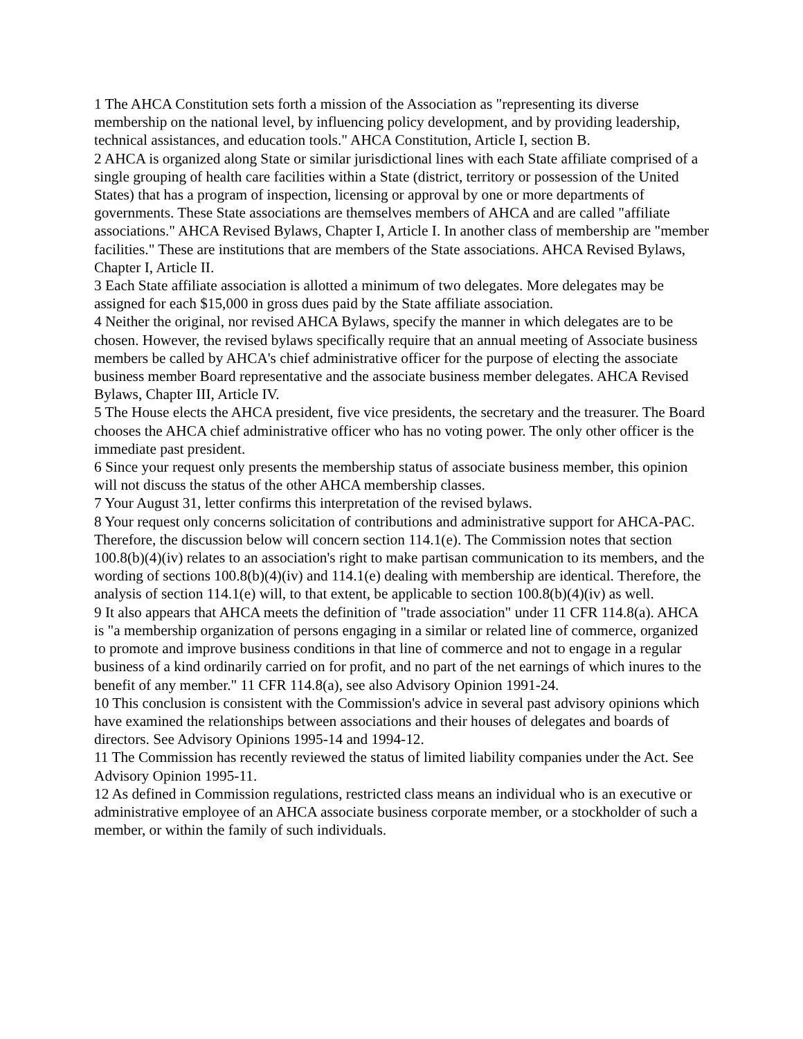1 The AHCA Constitution sets forth a mission of the Association as "representing its diverse membership on the national level, by influencing policy development, and by providing leadership, technical assistances, and education tools." AHCA Constitution, Article I, section B.
2 AHCA is organized along State or similar jurisdictional lines with each State affiliate comprised of a single grouping of health care facilities within a State (district, territory or possession of the United States) that has a program of inspection, licensing or approval by one or more departments of governments. These State associations are themselves members of AHCA and are called "affiliate associations." AHCA Revised Bylaws, Chapter I, Article I. In another class of membership are "member facilities." These are institutions that are members of the State associations. AHCA Revised Bylaws, Chapter I, Article II.
3 Each State affiliate association is allotted a minimum of two delegates. More delegates may be assigned for each $15,000 in gross dues paid by the State affiliate association.
4 Neither the original, nor revised AHCA Bylaws, specify the manner in which delegates are to be chosen. However, the revised bylaws specifically require that an annual meeting of Associate business members be called by AHCA's chief administrative officer for the purpose of electing the associate business member Board representative and the associate business member delegates. AHCA Revised Bylaws, Chapter III, Article IV.
5 The House elects the AHCA president, five vice presidents, the secretary and the treasurer. The Board chooses the AHCA chief administrative officer who has no voting power. The only other officer is the immediate past president.
6 Since your request only presents the membership status of associate business member, this opinion will not discuss the status of the other AHCA membership classes.
7 Your August 31, letter confirms this interpretation of the revised bylaws.
8 Your request only concerns solicitation of contributions and administrative support for AHCA-PAC. Therefore, the discussion below will concern section 114.1(e). The Commission notes that section 100.8(b)(4)(iv) relates to an association's right to make partisan communication to its members, and the wording of sections 100.8(b)(4)(iv) and 114.1(e) dealing with membership are identical. Therefore, the analysis of section 114.1(e) will, to that extent, be applicable to section 100.8(b)(4)(iv) as well.
9 It also appears that AHCA meets the definition of "trade association" under 11 CFR 114.8(a). AHCA is "a membership organization of persons engaging in a similar or related line of commerce, organized to promote and improve business conditions in that line of commerce and not to engage in a regular business of a kind ordinarily carried on for profit, and no part of the net earnings of which inures to the benefit of any member." 11 CFR 114.8(a), see also Advisory Opinion 1991-24.
10 This conclusion is consistent with the Commission's advice in several past advisory opinions which have examined the relationships between associations and their houses of delegates and boards of directors. See Advisory Opinions 1995-14 and 1994-12.
11 The Commission has recently reviewed the status of limited liability companies under the Act. See Advisory Opinion 1995-11.
12 As defined in Commission regulations, restricted class means an individual who is an executive or administrative employee of an AHCA associate business corporate member, or a stockholder of such a member, or within the family of such individuals.